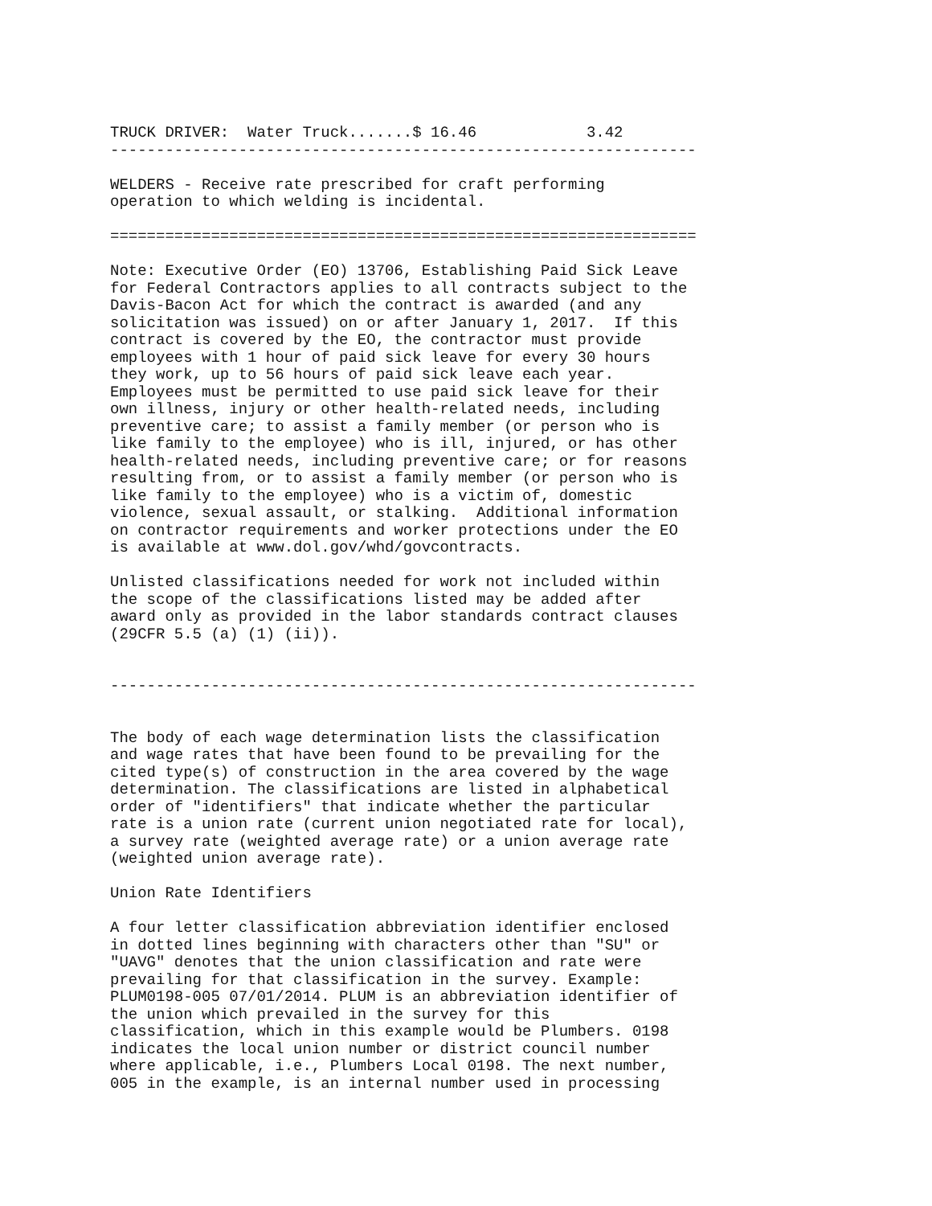TRUCK DRIVER:  Water Truck.......$ 16.46            3.42
----------------------------------------------------------------

WELDERS - Receive rate prescribed for craft performing
operation to which welding is incidental.

================================================================

Note: Executive Order (EO) 13706, Establishing Paid Sick Leave
for Federal Contractors applies to all contracts subject to the
Davis-Bacon Act for which the contract is awarded (and any
solicitation was issued) on or after January 1, 2017.  If this
contract is covered by the EO, the contractor must provide
employees with 1 hour of paid sick leave for every 30 hours
they work, up to 56 hours of paid sick leave each year.
Employees must be permitted to use paid sick leave for their
own illness, injury or other health-related needs, including
preventive care; to assist a family member (or person who is
like family to the employee) who is ill, injured, or has other
health-related needs, including preventive care; or for reasons
resulting from, or to assist a family member (or person who is
like family to the employee) who is a victim of, domestic
violence, sexual assault, or stalking.  Additional information
on contractor requirements and worker protections under the EO
is available at www.dol.gov/whd/govcontracts.

Unlisted classifications needed for work not included within
the scope of the classifications listed may be added after
award only as provided in the labor standards contract clauses
(29CFR 5.5 (a) (1) (ii)).


----------------------------------------------------------------


The body of each wage determination lists the classification
and wage rates that have been found to be prevailing for the
cited type(s) of construction in the area covered by the wage
determination. The classifications are listed in alphabetical
order of "identifiers" that indicate whether the particular
rate is a union rate (current union negotiated rate for local),
a survey rate (weighted average rate) or a union average rate
(weighted union average rate).

Union Rate Identifiers

A four letter classification abbreviation identifier enclosed
in dotted lines beginning with characters other than "SU" or
"UAVG" denotes that the union classification and rate were
prevailing for that classification in the survey. Example:
PLUM0198-005 07/01/2014. PLUM is an abbreviation identifier of
the union which prevailed in the survey for this
classification, which in this example would be Plumbers. 0198
indicates the local union number or district council number
where applicable, i.e., Plumbers Local 0198. The next number,
005 in the example, is an internal number used in processing